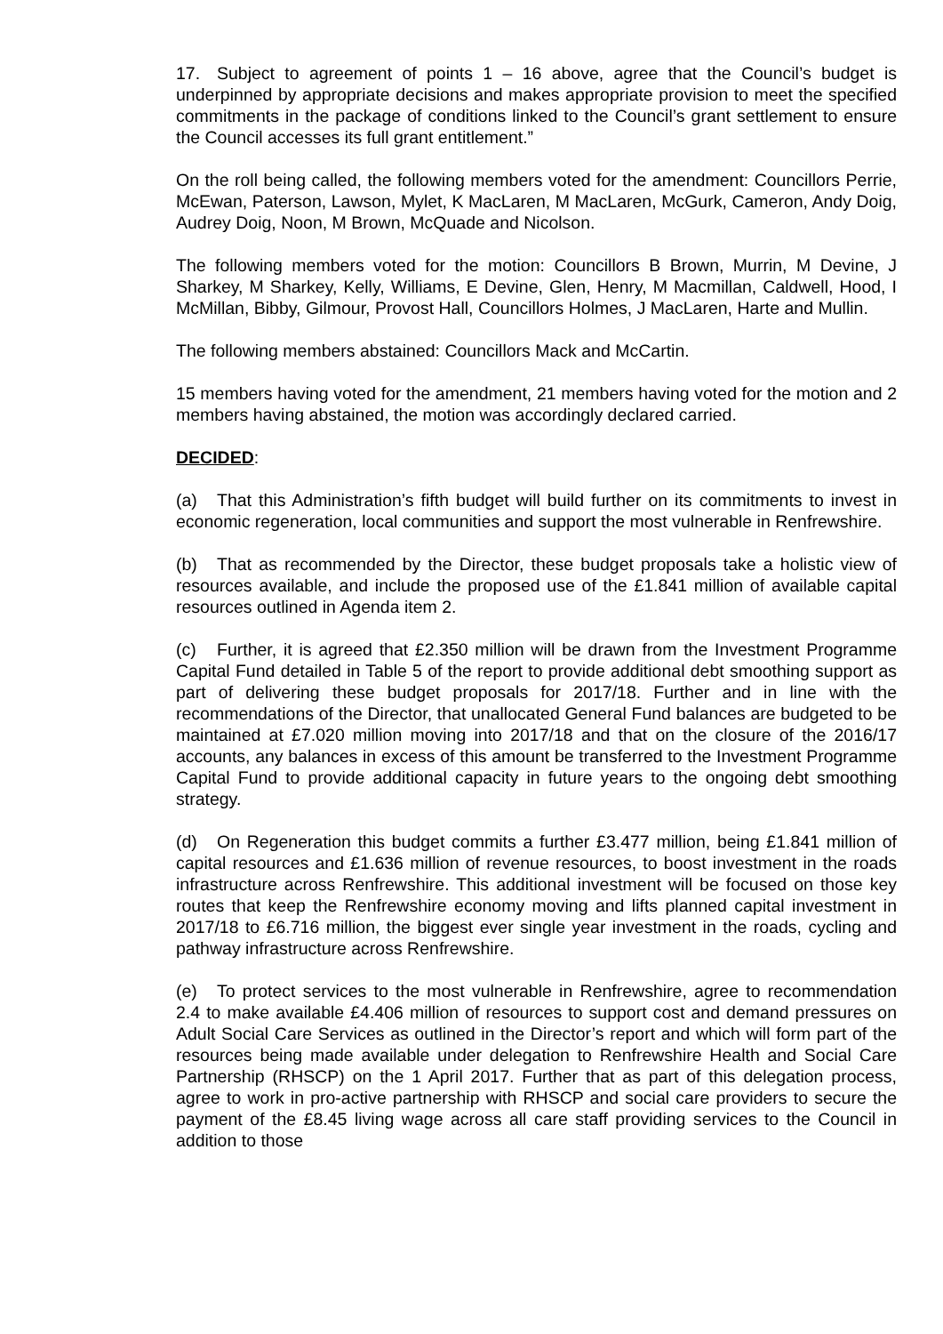17. Subject to agreement of points 1 – 16 above, agree that the Council’s budget is underpinned by appropriate decisions and makes appropriate provision to meet the specified commitments in the package of conditions linked to the Council’s grant settlement to ensure the Council accesses its full grant entitlement.”
On the roll being called, the following members voted for the amendment: Councillors Perrie, McEwan, Paterson, Lawson, Mylet, K MacLaren, M MacLaren, McGurk, Cameron, Andy Doig, Audrey Doig, Noon, M Brown, McQuade and Nicolson.
The following members voted for the motion: Councillors B Brown, Murrin, M Devine, J Sharkey, M Sharkey, Kelly, Williams, E Devine, Glen, Henry, M Macmillan, Caldwell, Hood, I McMillan, Bibby, Gilmour, Provost Hall, Councillors Holmes, J MacLaren, Harte and Mullin.
The following members abstained: Councillors Mack and McCartin.
15 members having voted for the amendment, 21 members having voted for the motion and 2 members having abstained, the motion was accordingly declared carried.
DECIDED:
(a) That this Administration’s fifth budget will build further on its commitments to invest in economic regeneration, local communities and support the most vulnerable in Renfrewshire.
(b) That as recommended by the Director, these budget proposals take a holistic view of resources available, and include the proposed use of the £1.841 million of available capital resources outlined in Agenda item 2.
(c) Further, it is agreed that £2.350 million will be drawn from the Investment Programme Capital Fund detailed in Table 5 of the report to provide additional debt smoothing support as part of delivering these budget proposals for 2017/18. Further and in line with the recommendations of the Director, that unallocated General Fund balances are budgeted to be maintained at £7.020 million moving into 2017/18 and that on the closure of the 2016/17 accounts, any balances in excess of this amount be transferred to the Investment Programme Capital Fund to provide additional capacity in future years to the ongoing debt smoothing strategy.
(d) On Regeneration this budget commits a further £3.477 million, being £1.841 million of capital resources and £1.636 million of revenue resources, to boost investment in the roads infrastructure across Renfrewshire. This additional investment will be focused on those key routes that keep the Renfrewshire economy moving and lifts planned capital investment in 2017/18 to £6.716 million, the biggest ever single year investment in the roads, cycling and pathway infrastructure across Renfrewshire.
(e) To protect services to the most vulnerable in Renfrewshire, agree to recommendation 2.4 to make available £4.406 million of resources to support cost and demand pressures on Adult Social Care Services as outlined in the Director’s report and which will form part of the resources being made available under delegation to Renfrewshire Health and Social Care Partnership (RHSCP) on the 1 April 2017. Further that as part of this delegation process, agree to work in pro-active partnership with RHSCP and social care providers to secure the payment of the £8.45 living wage across all care staff providing services to the Council in addition to those